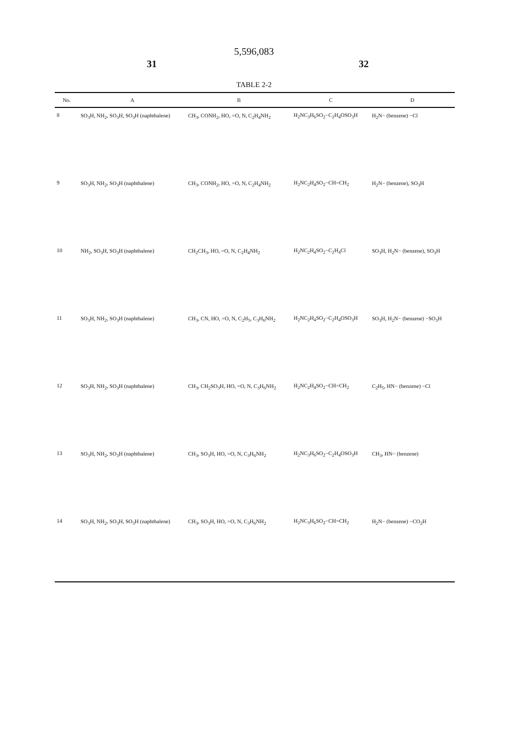5,596,083
31 32
TABLE 2-2
| No. | A | B | C | D |
| --- | --- | --- | --- | --- |
| 8 | SO<sub>3</sub>H, NH<sub>2</sub>, SO<sub>3</sub>H, SO<sub>3</sub>H (naphthalene) | CH<sub>3</sub>, CONH<sub>2</sub>, HO, =O, N, C<sub>2</sub>H<sub>4</sub>NH<sub>2</sub> | H<sub>2</sub>NC<sub>3</sub>H<sub>6</sub>SO<sub>2</sub>−C<sub>2</sub>H<sub>4</sub>OSO<sub>3</sub>H | H<sub>2</sub>N− (benzene) −Cl |
| 9 | SO<sub>3</sub>H, NH<sub>2</sub>, SO<sub>3</sub>H (naphthalene) | CH<sub>3</sub>, CONH<sub>2</sub>, HO, =O, N, C<sub>2</sub>H<sub>4</sub>NH<sub>2</sub> | H<sub>2</sub>NC<sub>2</sub>H<sub>4</sub>SO<sub>2</sub>−CH=CH<sub>2</sub> | H<sub>2</sub>N− (benzene), SO<sub>3</sub>H |
| 10 | NH<sub>2</sub>, SO<sub>3</sub>H, SO<sub>3</sub>H (naphthalene) | CH<sub>2</sub>CH<sub>3</sub>, HO, =O, N, C<sub>2</sub>H<sub>4</sub>NH<sub>2</sub> | H<sub>2</sub>NC<sub>2</sub>H<sub>4</sub>SO<sub>2</sub>−C<sub>2</sub>H<sub>4</sub>Cl | SO<sub>3</sub>H, H<sub>2</sub>N− (benzene), SO<sub>3</sub>H |
| 11 | SO<sub>3</sub>H, NH<sub>2</sub>, SO<sub>3</sub>H (naphthalene) | CH<sub>3</sub>, CN, HO, =O, N, C<sub>2</sub>H<sub>5</sub>, C<sub>3</sub>H<sub>6</sub>NH<sub>2</sub> | H<sub>2</sub>NC<sub>2</sub>H<sub>4</sub>SO<sub>2</sub>−C<sub>2</sub>H<sub>4</sub>OSO<sub>3</sub>H | SO<sub>3</sub>H, H<sub>2</sub>N− (benzene) −SO<sub>3</sub>H |
| 12 | SO<sub>3</sub>H, NH<sub>2</sub>, SO<sub>3</sub>H (naphthalene) | CH<sub>3</sub>, CH<sub>2</sub>SO<sub>3</sub>H, HO, =O, N, C<sub>3</sub>H<sub>6</sub>NH<sub>2</sub> | H<sub>2</sub>NC<sub>2</sub>H<sub>4</sub>SO<sub>2</sub>−CH=CH<sub>2</sub> | C<sub>2</sub>H<sub>5</sub>, HN− (benzene) −Cl |
| 13 | SO<sub>3</sub>H, NH<sub>2</sub>, SO<sub>3</sub>H (naphthalene) | CH<sub>3</sub>, SO<sub>3</sub>H, HO, =O, N, C<sub>3</sub>H<sub>6</sub>NH<sub>2</sub> | H<sub>2</sub>NC<sub>3</sub>H<sub>6</sub>SO<sub>2</sub>−C<sub>2</sub>H<sub>4</sub>OSO<sub>3</sub>H | CH<sub>3</sub>, HN− (benzene) |
| 14 | SO<sub>3</sub>H, NH<sub>2</sub>, SO<sub>3</sub>H, SO<sub>3</sub>H (naphthalene) | CH<sub>3</sub>, SO<sub>3</sub>H, HO, =O, N, C<sub>3</sub>H<sub>6</sub>NH<sub>2</sub> | H<sub>2</sub>NC<sub>3</sub>H<sub>6</sub>SO<sub>2</sub>−CH=CH<sub>2</sub> | H<sub>2</sub>N− (benzene) −CO<sub>2</sub>H |